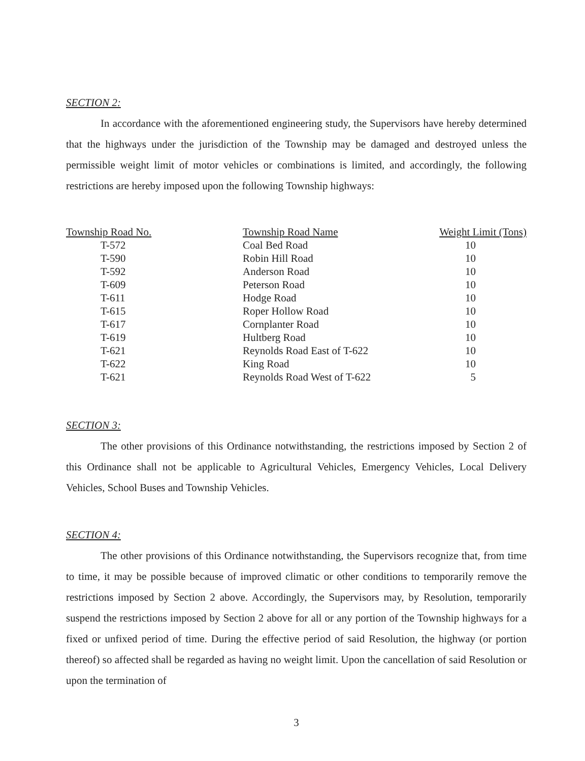SECTION 2:
In accordance with the aforementioned engineering study, the Supervisors have hereby determined that the highways under the jurisdiction of the Township may be damaged and destroyed unless the permissible weight limit of motor vehicles or combinations is limited, and accordingly, the following restrictions are hereby imposed upon the following Township highways:
| Township Road No. | Township Road Name | Weight Limit (Tons) |
| --- | --- | --- |
| T-572 | Coal Bed Road | 10 |
| T-590 | Robin Hill Road | 10 |
| T-592 | Anderson Road | 10 |
| T-609 | Peterson Road | 10 |
| T-611 | Hodge Road | 10 |
| T-615 | Roper Hollow Road | 10 |
| T-617 | Cornplanter Road | 10 |
| T-619 | Hultberg Road | 10 |
| T-621 | Reynolds Road East of T-622 | 10 |
| T-622 | King Road | 10 |
| T-621 | Reynolds Road West of T-622 | 5 |
SECTION 3:
The other provisions of this Ordinance notwithstanding, the restrictions imposed by Section 2 of this Ordinance shall not be applicable to Agricultural Vehicles, Emergency Vehicles, Local Delivery Vehicles, School Buses and Township Vehicles.
SECTION 4:
The other provisions of this Ordinance notwithstanding, the Supervisors recognize that, from time to time, it may be possible because of improved climatic or other conditions to temporarily remove the restrictions imposed by Section 2 above. Accordingly, the Supervisors may, by Resolution, temporarily suspend the restrictions imposed by Section 2 above for all or any portion of the Township highways for a fixed or unfixed period of time. During the effective period of said Resolution, the highway (or portion thereof) so affected shall be regarded as having no weight limit. Upon the cancellation of said Resolution or upon the termination of
3